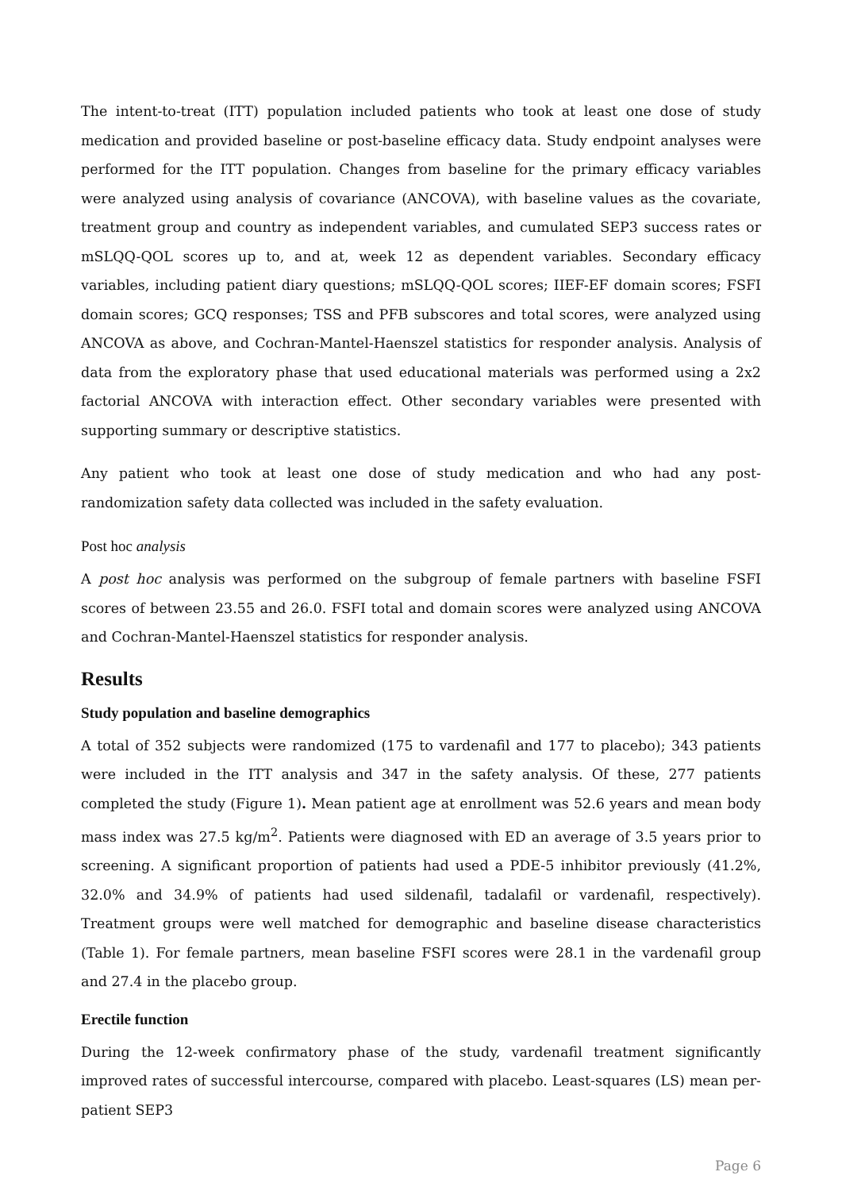The intent-to-treat (ITT) population included patients who took at least one dose of study medication and provided baseline or post-baseline efficacy data. Study endpoint analyses were performed for the ITT population. Changes from baseline for the primary efficacy variables were analyzed using analysis of covariance (ANCOVA), with baseline values as the covariate, treatment group and country as independent variables, and cumulated SEP3 success rates or mSLQQ-QOL scores up to, and at, week 12 as dependent variables. Secondary efficacy variables, including patient diary questions; mSLQQ-QOL scores; IIEF-EF domain scores; FSFI domain scores; GCQ responses; TSS and PFB subscores and total scores, were analyzed using ANCOVA as above, and Cochran-Mantel-Haenszel statistics for responder analysis. Analysis of data from the exploratory phase that used educational materials was performed using a 2x2 factorial ANCOVA with interaction effect. Other secondary variables were presented with supporting summary or descriptive statistics.
Any patient who took at least one dose of study medication and who had any post-randomization safety data collected was included in the safety evaluation.
Post hoc analysis
A post hoc analysis was performed on the subgroup of female partners with baseline FSFI scores of between 23.55 and 26.0. FSFI total and domain scores were analyzed using ANCOVA and Cochran-Mantel-Haenszel statistics for responder analysis.
Results
Study population and baseline demographics
A total of 352 subjects were randomized (175 to vardenafil and 177 to placebo); 343 patients were included in the ITT analysis and 347 in the safety analysis. Of these, 277 patients completed the study (Figure 1). Mean patient age at enrollment was 52.6 years and mean body mass index was 27.5 kg/m<sup>2</sup>. Patients were diagnosed with ED an average of 3.5 years prior to screening. A significant proportion of patients had used a PDE-5 inhibitor previously (41.2%, 32.0% and 34.9% of patients had used sildenafil, tadalafil or vardenafil, respectively). Treatment groups were well matched for demographic and baseline disease characteristics (Table 1). For female partners, mean baseline FSFI scores were 28.1 in the vardenafil group and 27.4 in the placebo group.
Erectile function
During the 12-week confirmatory phase of the study, vardenafil treatment significantly improved rates of successful intercourse, compared with placebo. Least-squares (LS) mean per-patient SEP3
Page 6